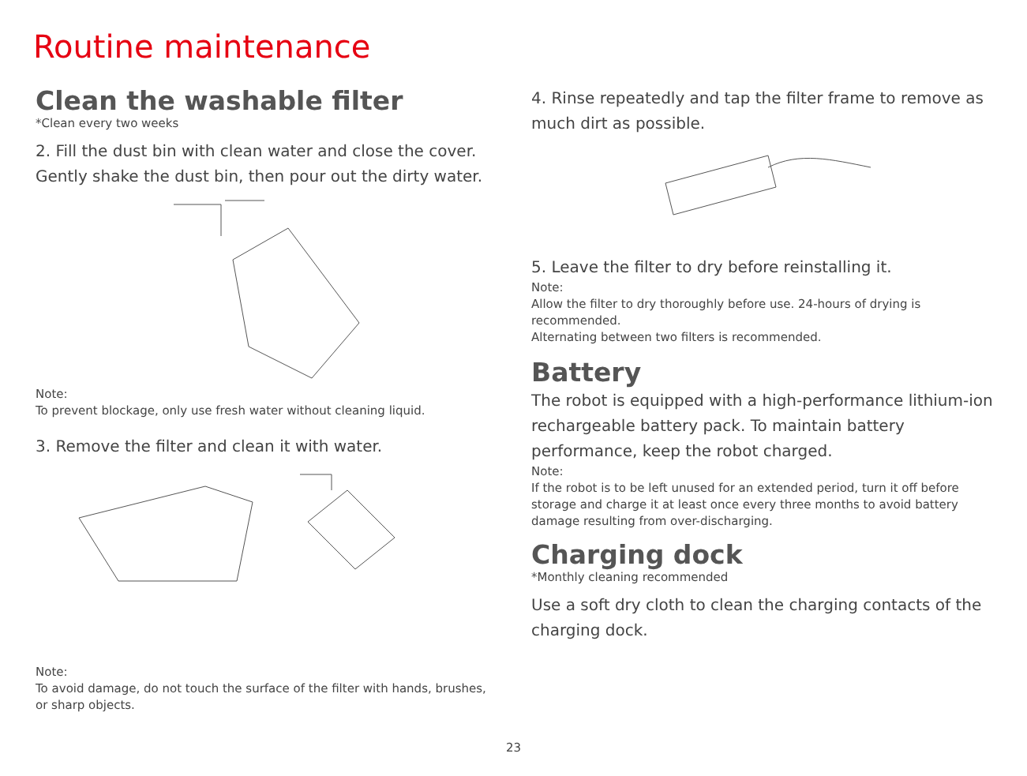Routine maintenance
Clean the washable filter
*Clean every two weeks
2. Fill the dust bin with clean water and close the cover.
Gently shake the dust bin, then pour out the dirty water.
Note:
To prevent blockage, only use fresh water without cleaning liquid.
3. Remove the filter and clean it with water.
Note:
To avoid damage, do not touch the surface of the filter with hands, brushes, or sharp objects.
4. Rinse repeatedly and tap the filter frame to remove as much dirt as possible.
5. Leave the filter to dry before reinstalling it.
Note:
Allow the filter to dry thoroughly before use. 24-hours of drying is recommended.
Alternating between two filters is recommended.
Battery
The robot is equipped with a high-performance lithium-ion rechargeable battery pack. To maintain battery performance, keep the robot charged.
Note:
If the robot is to be left unused for an extended period, turn it off before storage and charge it at least once every three months to avoid battery damage resulting from over-discharging.
Charging dock
*Monthly cleaning recommended
Use a soft dry cloth to clean the charging contacts of the charging dock.
23